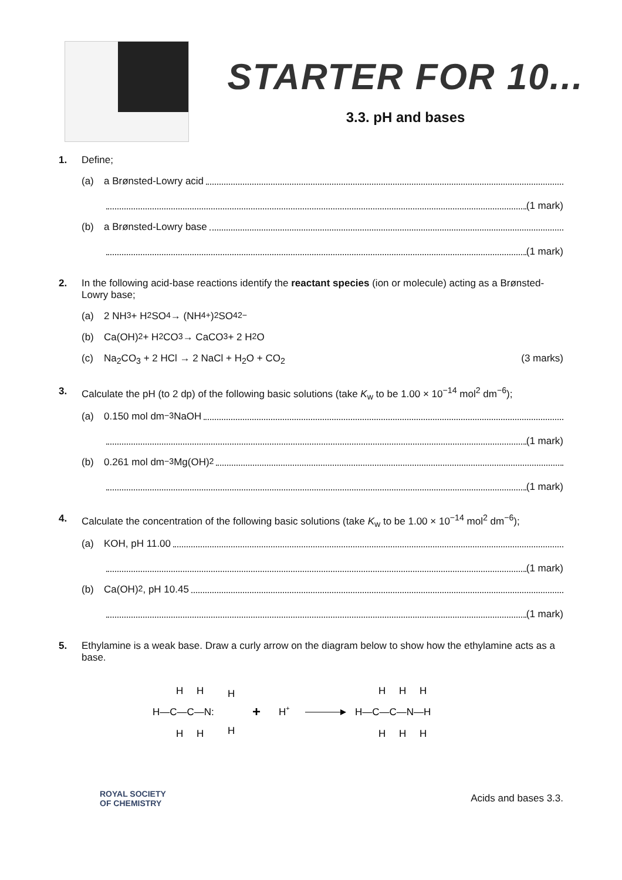STARTER FOR 10...
3.3. pH and bases
1. Define;
(a) a Brønsted-Lowry acid
(1 mark)
(b) a Brønsted-Lowry base
(1 mark)
2. In the following acid-base reactions identify the reactant species (ion or molecule) acting as a Brønsted-Lowry base;
(a) 2 NH<sub>3</sub> + H<sub>2</sub>SO<sub>4</sub> → (NH<sub>4</sub><sup>+</sup>)<sub>2</sub>SO<sub>4</sub><sup>2−</sup>
(b) Ca(OH)<sub>2</sub> + H<sub>2</sub>CO<sub>3</sub> → CaCO<sub>3</sub> + 2 H<sub>2</sub>O
(c) Na<sub>2</sub>CO<sub>3</sub> + 2 HCl → 2 NaCl + H<sub>2</sub>O + CO<sub>2</sub> (3 marks)
3. Calculate the pH (to 2 dp) of the following basic solutions (take K<sub>w</sub> to be 1.00 × 10<sup>−14</sup> mol<sup>2</sup> dm<sup>−6</sup>);
(a) 0.150 mol dm<sup>−3</sup> NaOH
(1 mark)
(b) 0.261 mol dm<sup>−3</sup> Mg(OH)<sub>2</sub>
(1 mark)
4. Calculate the concentration of the following basic solutions (take K<sub>w</sub> to be 1.00 × 10<sup>−14</sup> mol<sup>2</sup> dm<sup>−6</sup>);
(a) KOH, pH 11.00
(1 mark)
(b) Ca(OH)<sub>2</sub>, pH 10.45
(1 mark)
5. Ethylamine is a weak base. Draw a curly arrow on the diagram below to show how the ethylamine acts as a base.
H
H
H
H—C—C—N:
+
H+
H
H
H
H
H
H
H—C—C—N—H
H
H
H
ROYAL SOCIETY
OF CHEMISTRY
Acids and bases 3.3.